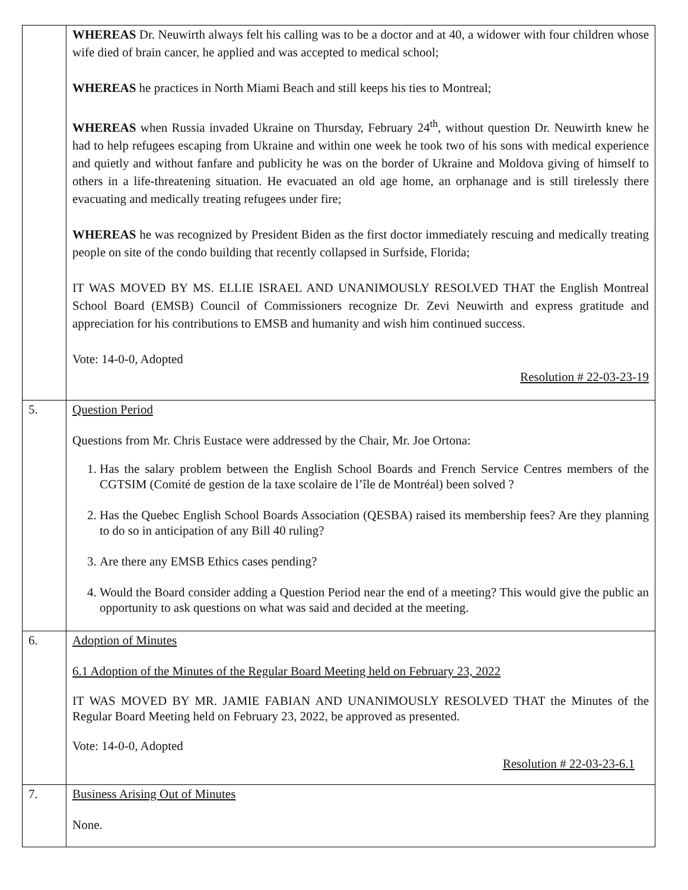| | WHEREAS Dr. Neuwirth always felt his calling was to be a doctor and at 40, a widower with four children whose wife died of brain cancer, he applied and was accepted to medical school; WHEREAS he practices in North Miami Beach and still keeps his ties to Montreal; WHEREAS when Russia invaded Ukraine on Thursday, February 24<sup>th</sup>, without question Dr. Neuwirth knew he had to help refugees escaping from Ukraine and within one week he took two of his sons with medical experience and quietly and without fanfare and publicity he was on the border of Ukraine and Moldova giving of himself to others in a life-threatening situation. He evacuated an old age home, an orphanage and is still tirelessly there evacuating and medically treating refugees under fire; WHEREAS he was recognized by President Biden as the first doctor immediately rescuing and medically treating people on site of the condo building that recently collapsed in Surfside, Florida; IT WAS MOVED BY MS. ELLIE ISRAEL AND UNANIMOUSLY RESOLVED THAT the English Montreal School Board (EMSB) Council of Commissioners recognize Dr. Zevi Neuwirth and express gratitude and appreciation for his contributions to EMSB and humanity and wish him continued success. Vote: 14-0-0, Adopted Resolution # 22-03-23-19 |
| 5. | Question Period Questions from Mr. Chris Eustace were addressed by the Chair, Mr. Joe Ortona: 1. Has the salary problem between the English School Boards and French Service Centres members of the CGTSIM (Comité de gestion de la taxe scolaire de l’île de Montréal) been solved ? 2. Has the Quebec English School Boards Association (QESBA) raised its membership fees? Are they planning to do so in anticipation of any Bill 40 ruling? 3. Are there any EMSB Ethics cases pending? 4. Would the Board consider adding a Question Period near the end of a meeting? This would give the public an opportunity to ask questions on what was said and decided at the meeting. |
| 6. | Adoption of Minutes 6.1 Adoption of the Minutes of the Regular Board Meeting held on February 23, 2022 IT WAS MOVED BY MR. JAMIE FABIAN AND UNANIMOUSLY RESOLVED THAT the Minutes of the Regular Board Meeting held on February 23, 2022, be approved as presented. Vote: 14-0-0, Adopted Resolution # 22-03-23-6.1 |
| 7. | Business Arising Out of Minutes None. |